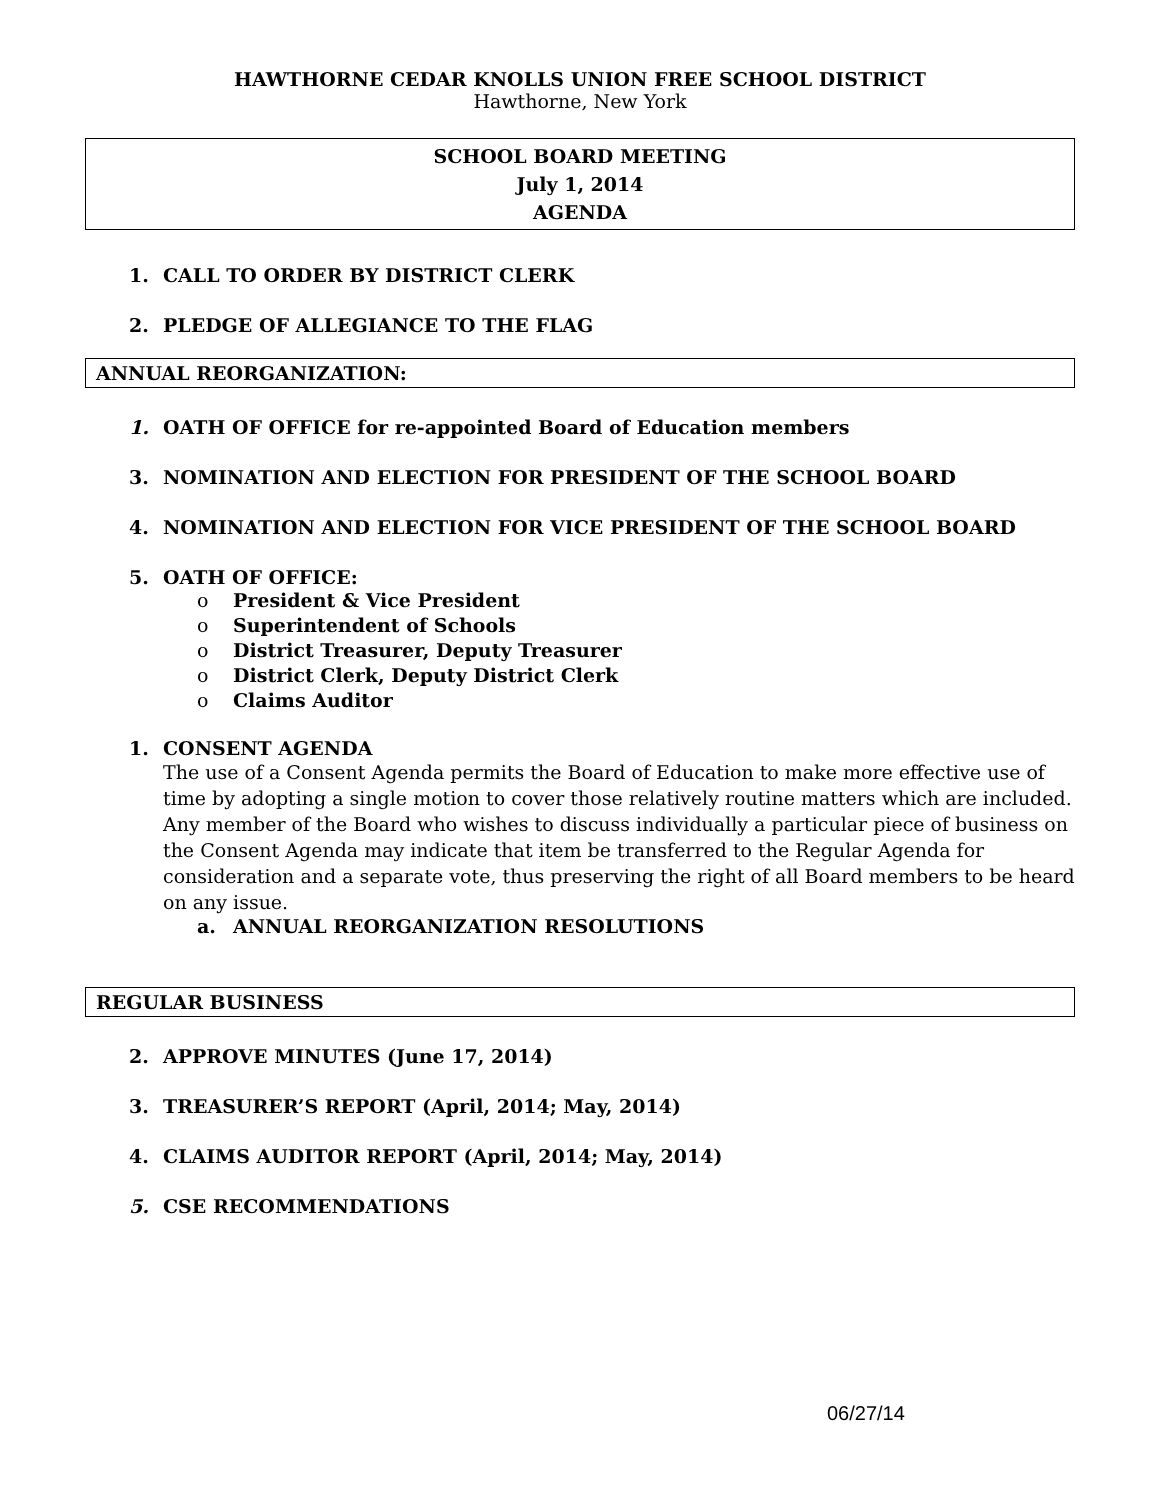HAWTHORNE CEDAR KNOLLS UNION FREE SCHOOL DISTRICT
Hawthorne, New York
SCHOOL BOARD MEETING
July 1, 2014
AGENDA
1. CALL TO ORDER BY DISTRICT CLERK
2. PLEDGE OF ALLEGIANCE TO THE FLAG
ANNUAL REORGANIZATION:
1. OATH OF OFFICE for re-appointed Board of Education members
3. NOMINATION AND ELECTION FOR PRESIDENT OF THE SCHOOL BOARD
4. NOMINATION AND ELECTION FOR VICE PRESIDENT OF THE SCHOOL BOARD
5. OATH OF OFFICE:
o President & Vice President
o Superintendent of Schools
o District Treasurer, Deputy Treasurer
o District Clerk, Deputy District Clerk
o Claims Auditor
1. CONSENT AGENDA
The use of a Consent Agenda permits the Board of Education to make more effective use of time by adopting a single motion to cover those relatively routine matters which are included. Any member of the Board who wishes to discuss individually a particular piece of business on the Consent Agenda may indicate that item be transferred to the Regular Agenda for consideration and a separate vote, thus preserving the right of all Board members to be heard on any issue.
a. ANNUAL REORGANIZATION RESOLUTIONS
REGULAR BUSINESS
2. APPROVE MINUTES (June 17, 2014)
3. TREASURER’S REPORT (April, 2014; May, 2014)
4. CLAIMS AUDITOR REPORT (April, 2014; May, 2014)
5. CSE RECOMMENDATIONS
06/27/14